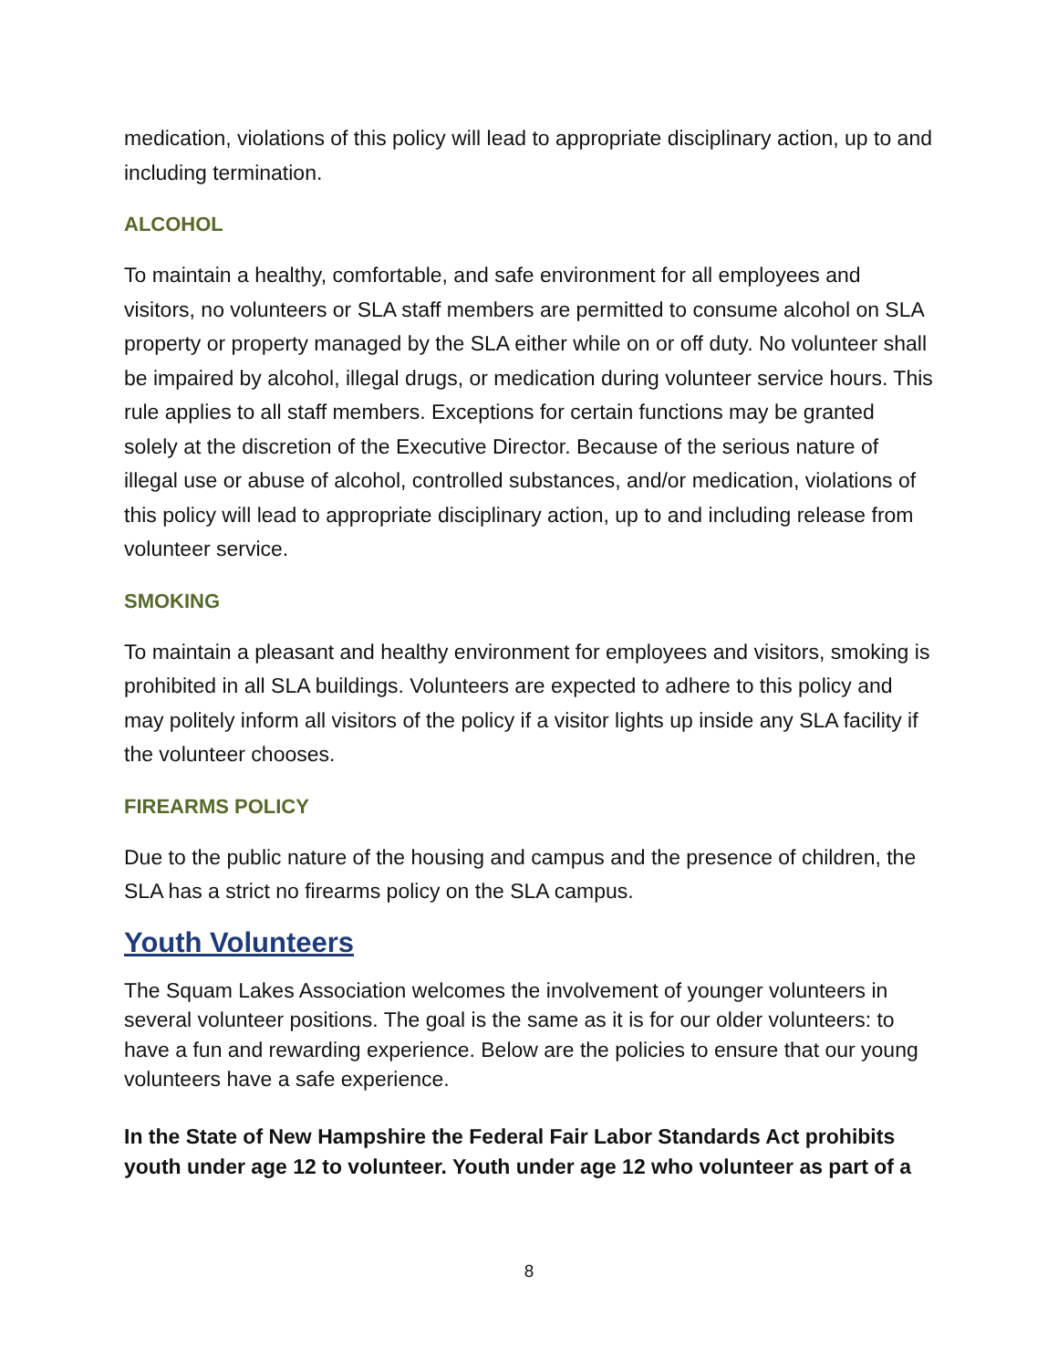medication, violations of this policy will lead to appropriate disciplinary action, up to and including termination.
ALCOHOL
To maintain a healthy, comfortable, and safe environment for all employees and visitors, no volunteers or SLA staff members are permitted to consume alcohol on SLA property or property managed by the SLA either while on or off duty. No volunteer shall be impaired by alcohol, illegal drugs, or medication during volunteer service hours. This rule applies to all staff members. Exceptions for certain functions may be granted solely at the discretion of the Executive Director. Because of the serious nature of illegal use or abuse of alcohol, controlled substances, and/or medication, violations of this policy will lead to appropriate disciplinary action, up to and including release from volunteer service.
SMOKING
To maintain a pleasant and healthy environment for employees and visitors, smoking is prohibited in all SLA buildings. Volunteers are expected to adhere to this policy and may politely inform all visitors of the policy if a visitor lights up inside any SLA facility if the volunteer chooses.
FIREARMS POLICY
Due to the public nature of the housing and campus and the presence of children, the SLA has a strict no firearms policy on the SLA campus.
Youth Volunteers
The Squam Lakes Association welcomes the involvement of younger volunteers in several volunteer positions. The goal is the same as it is for our older volunteers: to have a fun and rewarding experience. Below are the policies to ensure that our young volunteers have a safe experience.
In the State of New Hampshire the Federal Fair Labor Standards Act prohibits youth under age 12 to volunteer. Youth under age 12 who volunteer as part of a
8